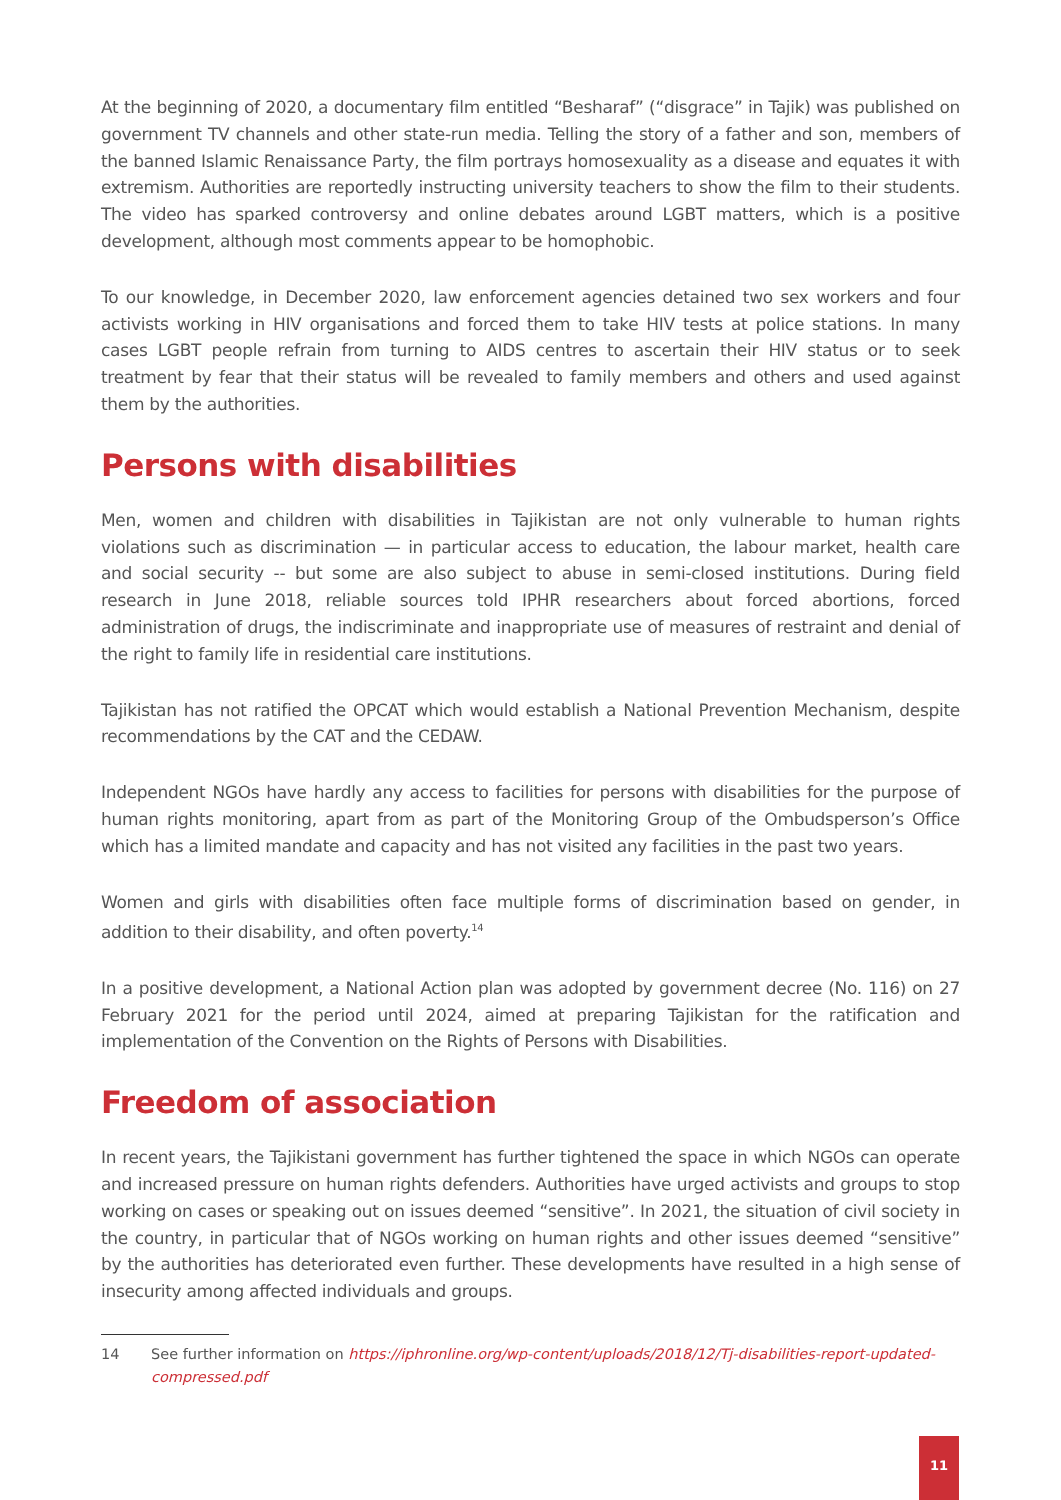At the beginning of 2020, a documentary film entitled “Besharaf” (“disgrace” in Tajik) was published on government TV channels and other state-run media. Telling the story of a father and son, members of the banned Islamic Renaissance Party, the film portrays homosexuality as a disease and equates it with extremism. Authorities are reportedly instructing university teachers to show the film to their students. The video has sparked controversy and online debates around LGBT matters, which is a positive development, although most comments appear to be homophobic.
To our knowledge, in December 2020, law enforcement agencies detained two sex workers and four activists working in HIV organisations and forced them to take HIV tests at police stations. In many cases LGBT people refrain from turning to AIDS centres to ascertain their HIV status or to seek treatment by fear that their status will be revealed to family members and others and used against them by the authorities.
Persons with disabilities
Men, women and children with disabilities in Tajikistan are not only vulnerable to human rights violations such as discrimination — in particular access to education, the labour market, health care and social security -- but some are also subject to abuse in semi-closed institutions. During field research in June 2018, reliable sources told IPHR researchers about forced abortions, forced administration of drugs, the indiscriminate and inappropriate use of measures of restraint and denial of the right to family life in residential care institutions.
Tajikistan has not ratified the OPCAT which would establish a National Prevention Mechanism, despite recommendations by the CAT and the CEDAW.
Independent NGOs have hardly any access to facilities for persons with disabilities for the purpose of human rights monitoring, apart from as part of the Monitoring Group of the Ombudsperson’s Office which has a limited mandate and capacity and has not visited any facilities in the past two years.
Women and girls with disabilities often face multiple forms of discrimination based on gender, in addition to their disability, and often poverty.<sup>14</sup>
In a positive development, a National Action plan was adopted by government decree (No. 116) on 27 February 2021 for the period until 2024, aimed at preparing Tajikistan for the ratification and implementation of the Convention on the Rights of Persons with Disabilities.
Freedom of association
In recent years, the Tajikistani government has further tightened the space in which NGOs can operate and increased pressure on human rights defenders. Authorities have urged activists and groups to stop working on cases or speaking out on issues deemed “sensitive”. In 2021, the situation of civil society in the country, in particular that of NGOs working on human rights and other issues deemed “sensitive” by the authorities has deteriorated even further. These developments have resulted in a high sense of insecurity among affected individuals and groups.
14 See further information on https://iphronline.org/wp-content/uploads/2018/12/Tj-disabilities-report-updated-compressed.pdf
11